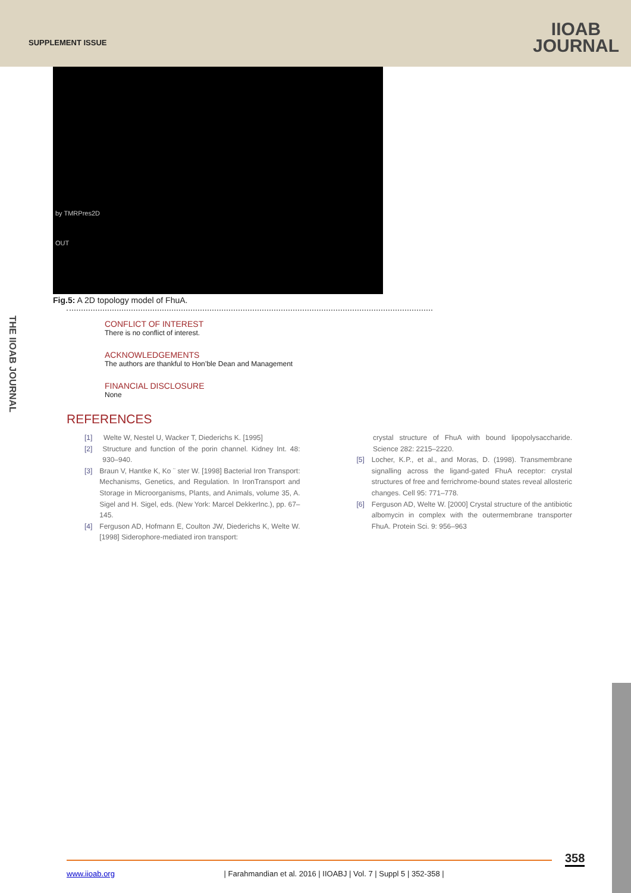SUPPLEMENT ISSUE
IIOAB
JOURNAL
by TMRPres2D
OUT
Fig.5: A 2D topology model of FhuA.
CONFLICT OF INTEREST
There is no conflict of interest.
ACKNOWLEDGEMENTS
The authors are thankful to Hon’ble Dean and Management
FINANCIAL DISCLOSURE
None
REFERENCES
[1] Welte W, Nestel U, Wacker T, Diederichs K. [1995]
[2] Structure and function of the porin channel. Kidney Int. 48: 930–940.
[3] Braun V, Hantke K, Ko ¨ ster W. [1998] Bacterial Iron Transport: Mechanisms, Genetics, and Regulation. In IronTransport and Storage in Microorganisms, Plants, and Animals, volume 35, A. Sigel and H. Sigel, eds. (New York: Marcel DekkerInc.), pp. 67–145.
[4] Ferguson AD, Hofmann E, Coulton JW, Diederichs K, Welte W. [1998] Siderophore-mediated iron transport:
crystal structure of FhuA with bound lipopolysaccharide. Science 282: 2215–2220.
[5] Locher, K.P., et al., and Moras, D. (1998). Transmembrane signalling across the ligand-gated FhuA receptor: crystal structures of free and ferrichrome-bound states reveal allosteric changes. Cell 95: 771–778.
[6] Ferguson AD, Welte W. [2000] Crystal structure of the antibiotic albomycin in complex with the outermembrane transporter FhuA. Protein Sci. 9: 956–963
THE IIOAB JOURNAL
358
www.iioab.org | Farahmandian et al. 2016 | IIOABJ | Vol. 7 | Suppl 5 | 352-358 |